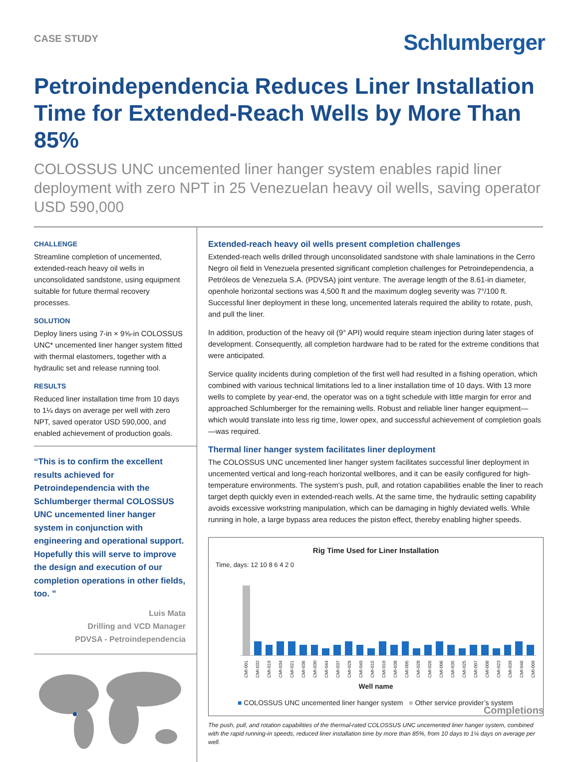CASE STUDY
Schlumberger
Petroindependencia Reduces Liner Installation Time for Extended-Reach Wells by More Than 85%
COLOSSUS UNC uncemented liner hanger system enables rapid liner deployment with zero NPT in 25 Venezuelan heavy oil wells, saving operator USD 590,000
CHALLENGE
Streamline completion of uncemented, extended-reach heavy oil wells in unconsolidated sandstone, using equipment suitable for future thermal recovery processes.
SOLUTION
Deploy liners using 7-in × 9⅝-in COLOSSUS UNC* uncemented liner hanger system fitted with thermal elastomers, together with a hydraulic set and release running tool.
RESULTS
Reduced liner installation time from 10 days to 1¼ days on average per well with zero NPT, saved operator USD 590,000, and enabled achievement of production goals.
“This is to confirm the excellent results achieved for Petroindependencia with the Schlumberger thermal COLOSSUS UNC uncemented liner hanger system in conjunction with engineering and operational support. Hopefully this will serve to improve the design and execution of our completion operations in other fields, too. ”
Luis Mata
Drilling and VCD Manager
PDVSA - Petroindependencia
Extended-reach heavy oil wells present completion challenges
Extended-reach wells drilled through unconsolidated sandstone with shale laminations in the Cerro Negro oil field in Venezuela presented significant completion challenges for Petroindependencia, a Petróleos de Venezuela S.A. (PDVSA) joint venture. The average length of the 8.61-in diameter, openhole horizontal sections was 4,500 ft and the maximum dogleg severity was 7°/100 ft. Successful liner deployment in these long, uncemented laterals required the ability to rotate, push, and pull the liner.
In addition, production of the heavy oil (9° API) would require steam injection during later stages of development. Consequently, all completion hardware had to be rated for the extreme conditions that were anticipated.
Service quality incidents during completion of the first well had resulted in a fishing operation, which combined with various technical limitations led to a liner installation time of 10 days. With 13 more wells to complete by year-end, the operator was on a tight schedule with little margin for error and approached Schlumberger for the remaining wells. Robust and reliable liner hanger equipment—which would translate into less rig time, lower opex, and successful achievement of completion goals—was required.
Thermal liner hanger system facilitates liner deployment
The COLOSSUS UNC uncemented liner hanger system facilitates successful liner deployment in uncemented vertical and long-reach horizontal wellbores, and it can be easily configured for high-temperature environments. The system’s push, pull, and rotation capabilities enable the liner to reach target depth quickly even in extended-reach wells. At the same time, the hydraulic setting capability avoids excessive workstring manipulation, which can be damaging in highly deviated wells. While running in hole, a large bypass area reduces the piston effect, thereby enabling higher speeds.
Rig Time Used for Liner Installation
Time, days: 12 10 8 6 4 2 0
CMI-001 CMI-032 CMI-019 CMI-034 CMI-021 CMI-036 CMI-030 CMI-044 CMI-037 CMI-029 CMI-049 CMI-015 CMI-010 CMI-038 CMI-005 CMI-028 CMI-026 CMI-006 CMI-035 CMI-025 CMI-007 CMI-008 CMI-023 CMI-039 CMI-046 CMI-009
Well name
■ COLOSSUS UNC uncemented liner hanger system ■ Other service provider’s system
The push, pull, and rotation capabilities of the thermal-rated COLOSSUS UNC uncemented liner hanger system, combined with the rapid running-in speeds, reduced liner installation time by more than 85%, from 10 days to 1¼ days on average per well.
Completions